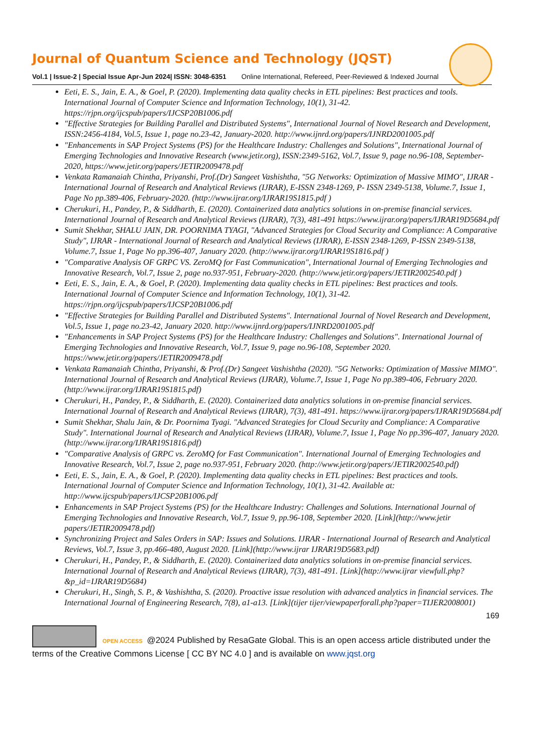Journal of Quantum Science and Technology (JQST)
Vol.1 | Issue-2 | Special Issue Apr-Jun 2024| ISSN: 3048-6351 Online International, Refereed, Peer-Reviewed & Indexed Journal
Eeti, E. S., Jain, E. A., & Goel, P. (2020). Implementing data quality checks in ETL pipelines: Best practices and tools. International Journal of Computer Science and Information Technology, 10(1), 31-42. https://rjpn.org/ijcspub/papers/IJCSP20B1006.pdf
"Effective Strategies for Building Parallel and Distributed Systems", International Journal of Novel Research and Development, ISSN:2456-4184, Vol.5, Issue 1, page no.23-42, January-2020. http://www.ijnrd.org/papers/IJNRD2001005.pdf
"Enhancements in SAP Project Systems (PS) for the Healthcare Industry: Challenges and Solutions", International Journal of Emerging Technologies and Innovative Research (www.jetir.org), ISSN:2349-5162, Vol.7, Issue 9, page no.96-108, September-2020, https://www.jetir.org/papers/JETIR2009478.pdf
Venkata Ramanaiah Chintha, Priyanshi, Prof.(Dr) Sangeet Vashishtha, "5G Networks: Optimization of Massive MIMO", IJRAR - International Journal of Research and Analytical Reviews (IJRAR), E-ISSN 2348-1269, P- ISSN 2349-5138, Volume.7, Issue 1, Page No pp.389-406, February-2020. (http://www.ijrar.org/IJRAR19S1815.pdf )
Cherukuri, H., Pandey, P., & Siddharth, E. (2020). Containerized data analytics solutions in on-premise financial services. International Journal of Research and Analytical Reviews (IJRAR), 7(3), 481-491 https://www.ijrar.org/papers/IJRAR19D5684.pdf
Sumit Shekhar, SHALU JAIN, DR. POORNIMA TYAGI, "Advanced Strategies for Cloud Security and Compliance: A Comparative Study", IJRAR - International Journal of Research and Analytical Reviews (IJRAR), E-ISSN 2348-1269, P-ISSN 2349-5138, Volume.7, Issue 1, Page No pp.396-407, January 2020. (http://www.ijrar.org/IJRAR19S1816.pdf )
"Comparative Analysis OF GRPC VS. ZeroMQ for Fast Communication", International Journal of Emerging Technologies and Innovative Research, Vol.7, Issue 2, page no.937-951, February-2020. (http://www.jetir.org/papers/JETIR2002540.pdf )
Eeti, E. S., Jain, E. A., & Goel, P. (2020). Implementing data quality checks in ETL pipelines: Best practices and tools. International Journal of Computer Science and Information Technology, 10(1), 31-42. https://rjpn.org/ijcspub/papers/IJCSP20B1006.pdf
"Effective Strategies for Building Parallel and Distributed Systems". International Journal of Novel Research and Development, Vol.5, Issue 1, page no.23-42, January 2020. http://www.ijnrd.org/papers/IJNRD2001005.pdf
"Enhancements in SAP Project Systems (PS) for the Healthcare Industry: Challenges and Solutions". International Journal of Emerging Technologies and Innovative Research, Vol.7, Issue 9, page no.96-108, September 2020. https://www.jetir.org/papers/JETIR2009478.pdf
Venkata Ramanaiah Chintha, Priyanshi, & Prof.(Dr) Sangeet Vashishtha (2020). "5G Networks: Optimization of Massive MIMO". International Journal of Research and Analytical Reviews (IJRAR), Volume.7, Issue 1, Page No pp.389-406, February 2020. (http://www.ijrar.org/IJRAR19S1815.pdf)
Cherukuri, H., Pandey, P., & Siddharth, E. (2020). Containerized data analytics solutions in on-premise financial services. International Journal of Research and Analytical Reviews (IJRAR), 7(3), 481-491. https://www.ijrar.org/papers/IJRAR19D5684.pdf
Sumit Shekhar, Shalu Jain, & Dr. Poornima Tyagi. "Advanced Strategies for Cloud Security and Compliance: A Comparative Study". International Journal of Research and Analytical Reviews (IJRAR), Volume.7, Issue 1, Page No pp.396-407, January 2020. (http://www.ijrar.org/IJRAR19S1816.pdf)
"Comparative Analysis of GRPC vs. ZeroMQ for Fast Communication". International Journal of Emerging Technologies and Innovative Research, Vol.7, Issue 2, page no.937-951, February 2020. (http://www.jetir.org/papers/JETIR2002540.pdf)
Eeti, E. S., Jain, E. A., & Goel, P. (2020). Implementing data quality checks in ETL pipelines: Best practices and tools. International Journal of Computer Science and Information Technology, 10(1), 31-42. Available at: http://www.ijcspub/papers/IJCSP20B1006.pdf
Enhancements in SAP Project Systems (PS) for the Healthcare Industry: Challenges and Solutions. International Journal of Emerging Technologies and Innovative Research, Vol.7, Issue 9, pp.96-108, September 2020. [Link](http://www.jetir papers/JETIR2009478.pdf)
Synchronizing Project and Sales Orders in SAP: Issues and Solutions. IJRAR - International Journal of Research and Analytical Reviews, Vol.7, Issue 3, pp.466-480, August 2020. [Link](http://www.ijrar IJRAR19D5683.pdf)
Cherukuri, H., Pandey, P., & Siddharth, E. (2020). Containerized data analytics solutions in on-premise financial services. International Journal of Research and Analytical Reviews (IJRAR), 7(3), 481-491. [Link](http://www.ijrar viewfull.php?&p_id=IJRAR19D5684)
Cherukuri, H., Singh, S. P., & Vashishtha, S. (2020). Proactive issue resolution with advanced analytics in financial services. The International Journal of Engineering Research, 7(8), a1-a13. [Link](tijer tijer/viewpaperforall.php?paper=TIJER2008001)
169
OPEN ACCESS @2024 Published by ResaGate Global. This is an open access article distributed under the terms of the Creative Commons License [ CC BY NC 4.0 ] and is available on www.jqst.org